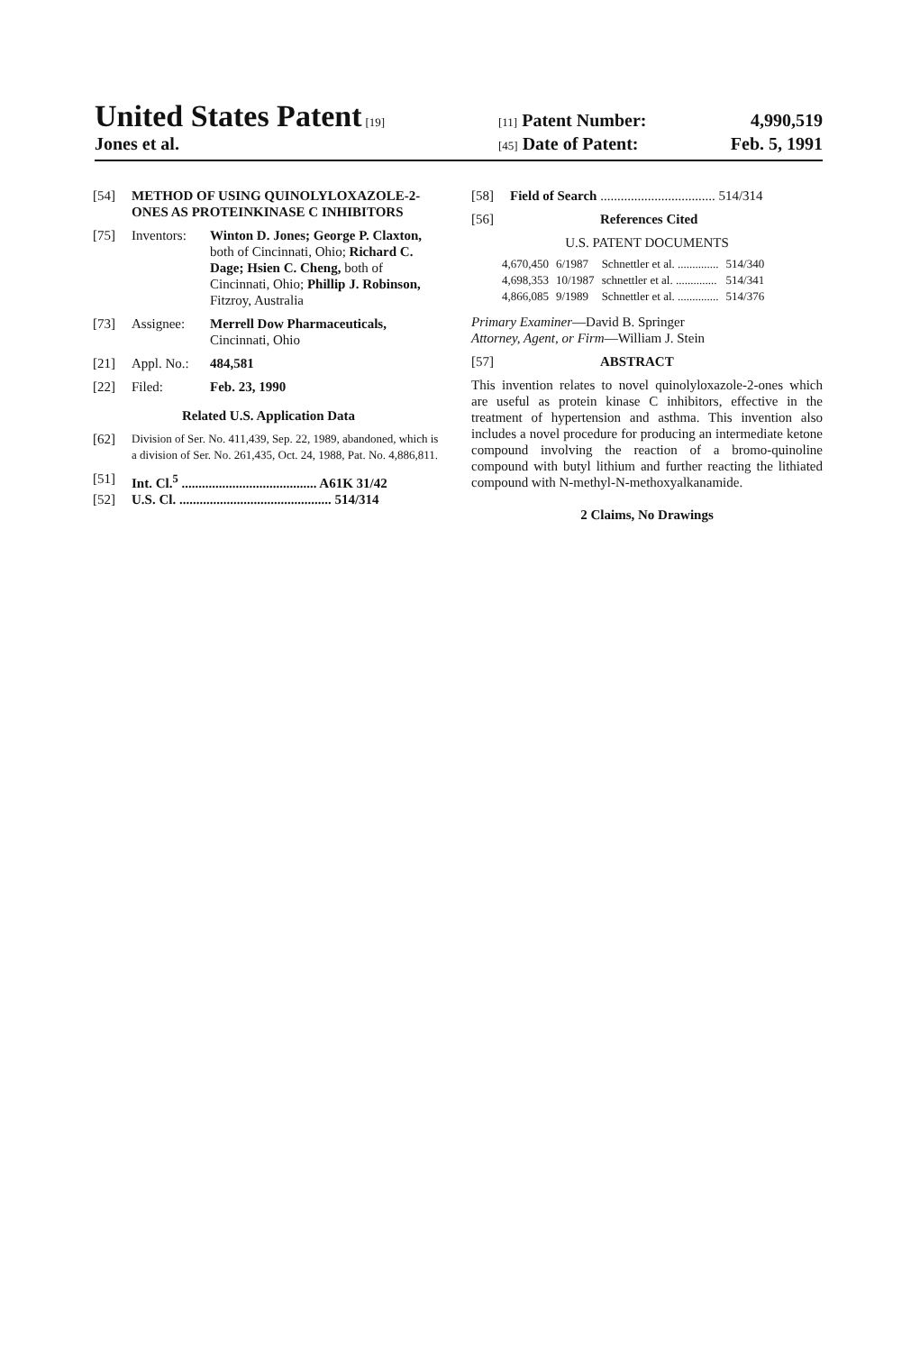United States Patent [19] [11] Patent Number: 4,990,519
Jones et al. [45] Date of Patent: Feb. 5, 1991
[54] METHOD OF USING QUINOLYLOXAZOLE-2-ONES AS PROTEINKINASE C INHIBITORS
[75] Inventors: Winton D. Jones; George P. Claxton, both of Cincinnati, Ohio; Richard C. Dage; Hsien C. Cheng, both of Cincinnati, Ohio; Phillip J. Robinson, Fitzroy, Australia
[73] Assignee: Merrell Dow Pharmaceuticals, Cincinnati, Ohio
[21] Appl. No.: 484,581
[22] Filed: Feb. 23, 1990
Related U.S. Application Data
[62] Division of Ser. No. 411,439, Sep. 22, 1989, abandoned, which is a division of Ser. No. 261,435, Oct. 24, 1988, Pat. No. 4,886,811.
[51] Int. Cl.<sup>5</sup> ........................................ A61K 31/42
[52] U.S. Cl. ............................................. 514/314
[58] Field of Search .................................. 514/314
[56] References Cited
U.S. PATENT DOCUMENTS
| 4,670,450 | 6/1987 | Schnettler et al. .............. | 514/340 |
| 4,698,353 | 10/1987 | schnettler et al. .............. | 514/341 |
| 4,866,085 | 9/1989 | Schnettler et al. .............. | 514/376 |
Primary Examiner—David B. Springer
Attorney, Agent, or Firm—William J. Stein
[57] ABSTRACT
This invention relates to novel quinolyloxazole-2-ones which are useful as protein kinase C inhibitors, effective in the treatment of hypertension and asthma. This invention also includes a novel procedure for producing an intermediate ketone compound involving the reaction of a bromo-quinoline compound with butyl lithium and further reacting the lithiated compound with N-methyl-N-methoxyalkanamide.
2 Claims, No Drawings